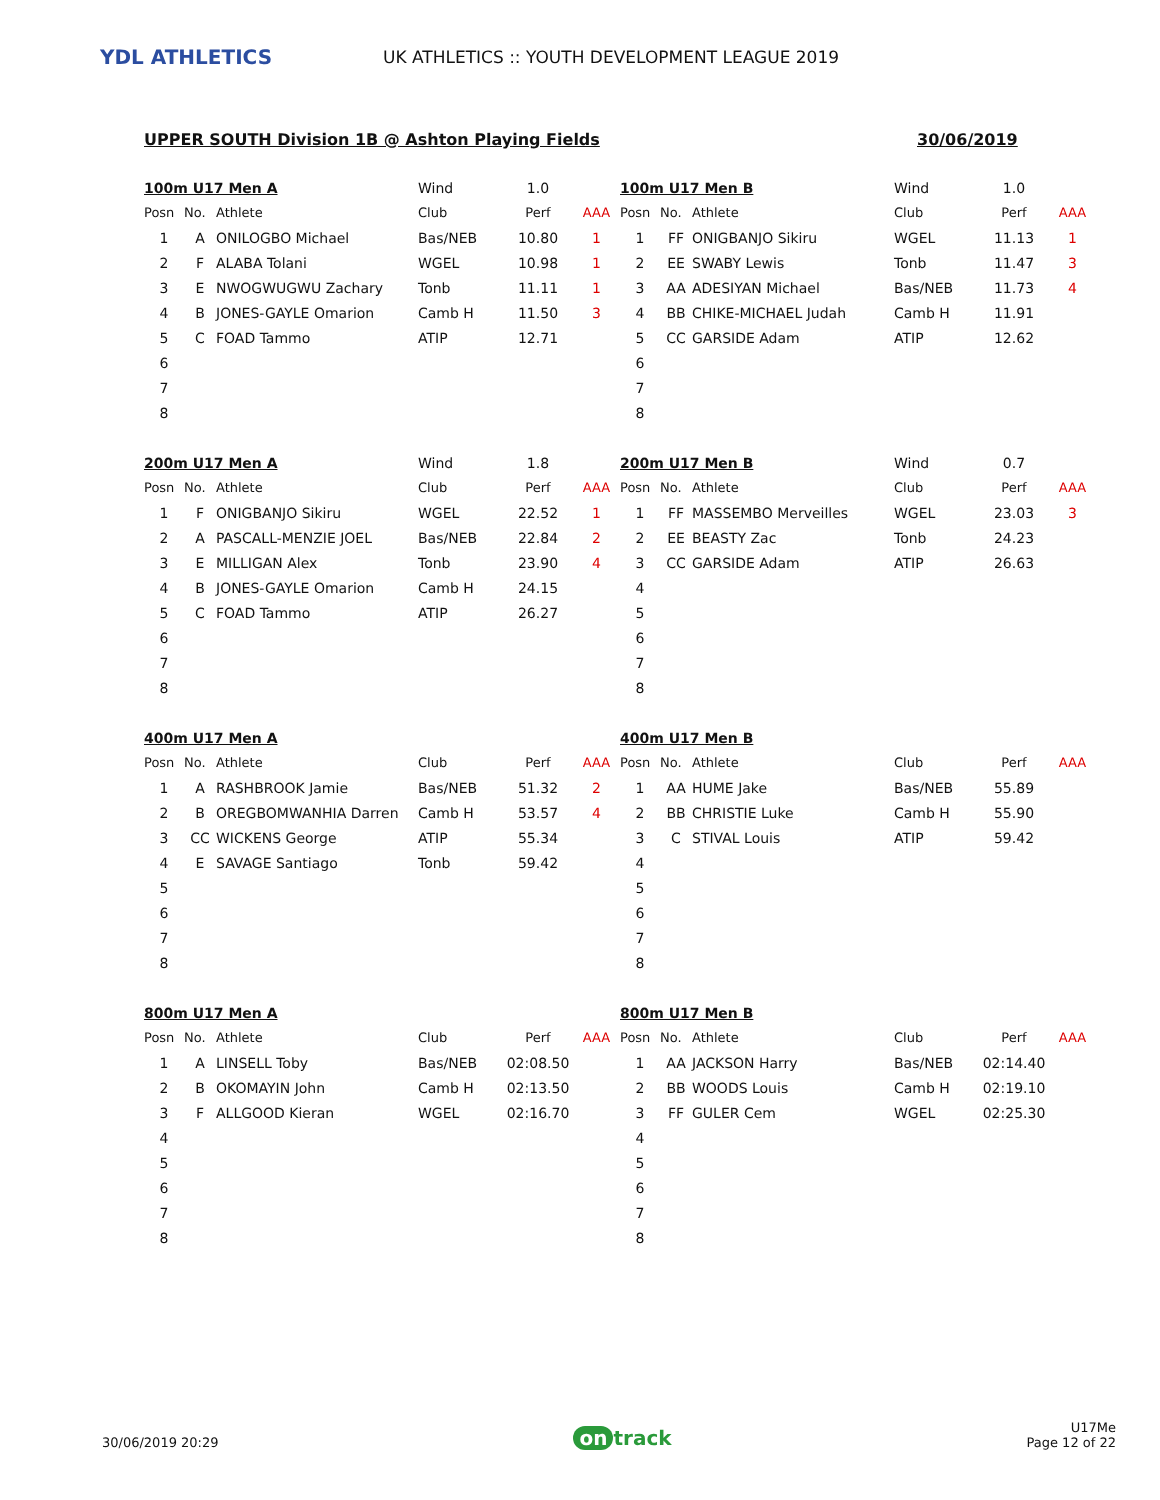YDL ATHLETICS
UK ATHLETICS :: YOUTH DEVELOPMENT LEAGUE 2019
UPPER SOUTH Division 1B @ Ashton Playing Fields
30/06/2019
| 100m U17 Men A | | | Wind | 1.0 | |
| Posn | No. | Athlete | Club | Perf | AAA |
| 1 | A | ONILOGBO Michael | Bas/NEB | 10.80 | 1 |
| 2 | F | ALABA Tolani | WGEL | 10.98 | 1 |
| 3 | E | NWOGWUGWU Zachary | Tonb | 11.11 | 1 |
| 4 | B | JONES-GAYLE Omarion | Camb H | 11.50 | 3 |
| 5 | C | FOAD Tammo | ATIP | 12.71 | |
| 6 | | | | | |
| 7 | | | | | |
| 8 | | | | | |
| 100m U17 Men B | | | Wind | 1.0 | |
| Posn | No. | Athlete | Club | Perf | AAA |
| 1 | FF | ONIGBANJO Sikiru | WGEL | 11.13 | 1 |
| 2 | EE | SWABY Lewis | Tonb | 11.47 | 3 |
| 3 | AA | ADESIYAN Michael | Bas/NEB | 11.73 | 4 |
| 4 | BB | CHIKE-MICHAEL Judah | Camb H | 11.91 | |
| 5 | CC | GARSIDE Adam | ATIP | 12.62 | |
| 6 | | | | | |
| 7 | | | | | |
| 8 | | | | | |
| 200m U17 Men A | | | Wind | 1.8 | |
| Posn | No. | Athlete | Club | Perf | AAA |
| 1 | F | ONIGBANJO Sikiru | WGEL | 22.52 | 1 |
| 2 | A | PASCALL-MENZIE JOEL | Bas/NEB | 22.84 | 2 |
| 3 | E | MILLIGAN Alex | Tonb | 23.90 | 4 |
| 4 | B | JONES-GAYLE Omarion | Camb H | 24.15 | |
| 5 | C | FOAD Tammo | ATIP | 26.27 | |
| 6 | | | | | |
| 7 | | | | | |
| 8 | | | | | |
| 200m U17 Men B | | | Wind | 0.7 | |
| Posn | No. | Athlete | Club | Perf | AAA |
| 1 | FF | MASSEMBO Merveilles | WGEL | 23.03 | 3 |
| 2 | EE | BEASTY Zac | Tonb | 24.23 | |
| 3 | CC | GARSIDE Adam | ATIP | 26.63 | |
| 4 | | | | | |
| 5 | | | | | |
| 6 | | | | | |
| 7 | | | | | |
| 8 | | | | | |
| 400m U17 Men A | | | | | |
| Posn | No. | Athlete | Club | Perf | AAA |
| 1 | A | RASHBROOK Jamie | Bas/NEB | 51.32 | 2 |
| 2 | B | OREGBOMWANHIA Darren | Camb H | 53.57 | 4 |
| 3 | CC | WICKENS George | ATIP | 55.34 | |
| 4 | E | SAVAGE Santiago | Tonb | 59.42 | |
| 5 | | | | | |
| 6 | | | | | |
| 7 | | | | | |
| 8 | | | | | |
| 400m U17 Men B | | | | | |
| Posn | No. | Athlete | Club | Perf | AAA |
| 1 | AA | HUME Jake | Bas/NEB | 55.89 | |
| 2 | BB | CHRISTIE Luke | Camb H | 55.90 | |
| 3 | C | STIVAL Louis | ATIP | 59.42 | |
| 4 | | | | | |
| 5 | | | | | |
| 6 | | | | | |
| 7 | | | | | |
| 8 | | | | | |
| 800m U17 Men A | | | | | |
| Posn | No. | Athlete | Club | Perf | AAA |
| 1 | A | LINSELL Toby | Bas/NEB | 02:08.50 | |
| 2 | B | OKOMAYIN John | Camb H | 02:13.50 | |
| 3 | F | ALLGOOD Kieran | WGEL | 02:16.70 | |
| 4 | | | | | |
| 5 | | | | | |
| 6 | | | | | |
| 7 | | | | | |
| 8 | | | | | |
| 800m U17 Men B | | | | | |
| Posn | No. | Athlete | Club | Perf | AAA |
| 1 | AA | JACKSON Harry | Bas/NEB | 02:14.40 | |
| 2 | BB | WOODS Louis | Camb H | 02:19.10 | |
| 3 | FF | GULER Cem | WGEL | 02:25.30 | |
| 4 | | | | | |
| 5 | | | | | |
| 6 | | | | | |
| 7 | | | | | |
| 8 | | | | | |
30/06/2019 20:29
on track
U17Me
Page 12 of 22